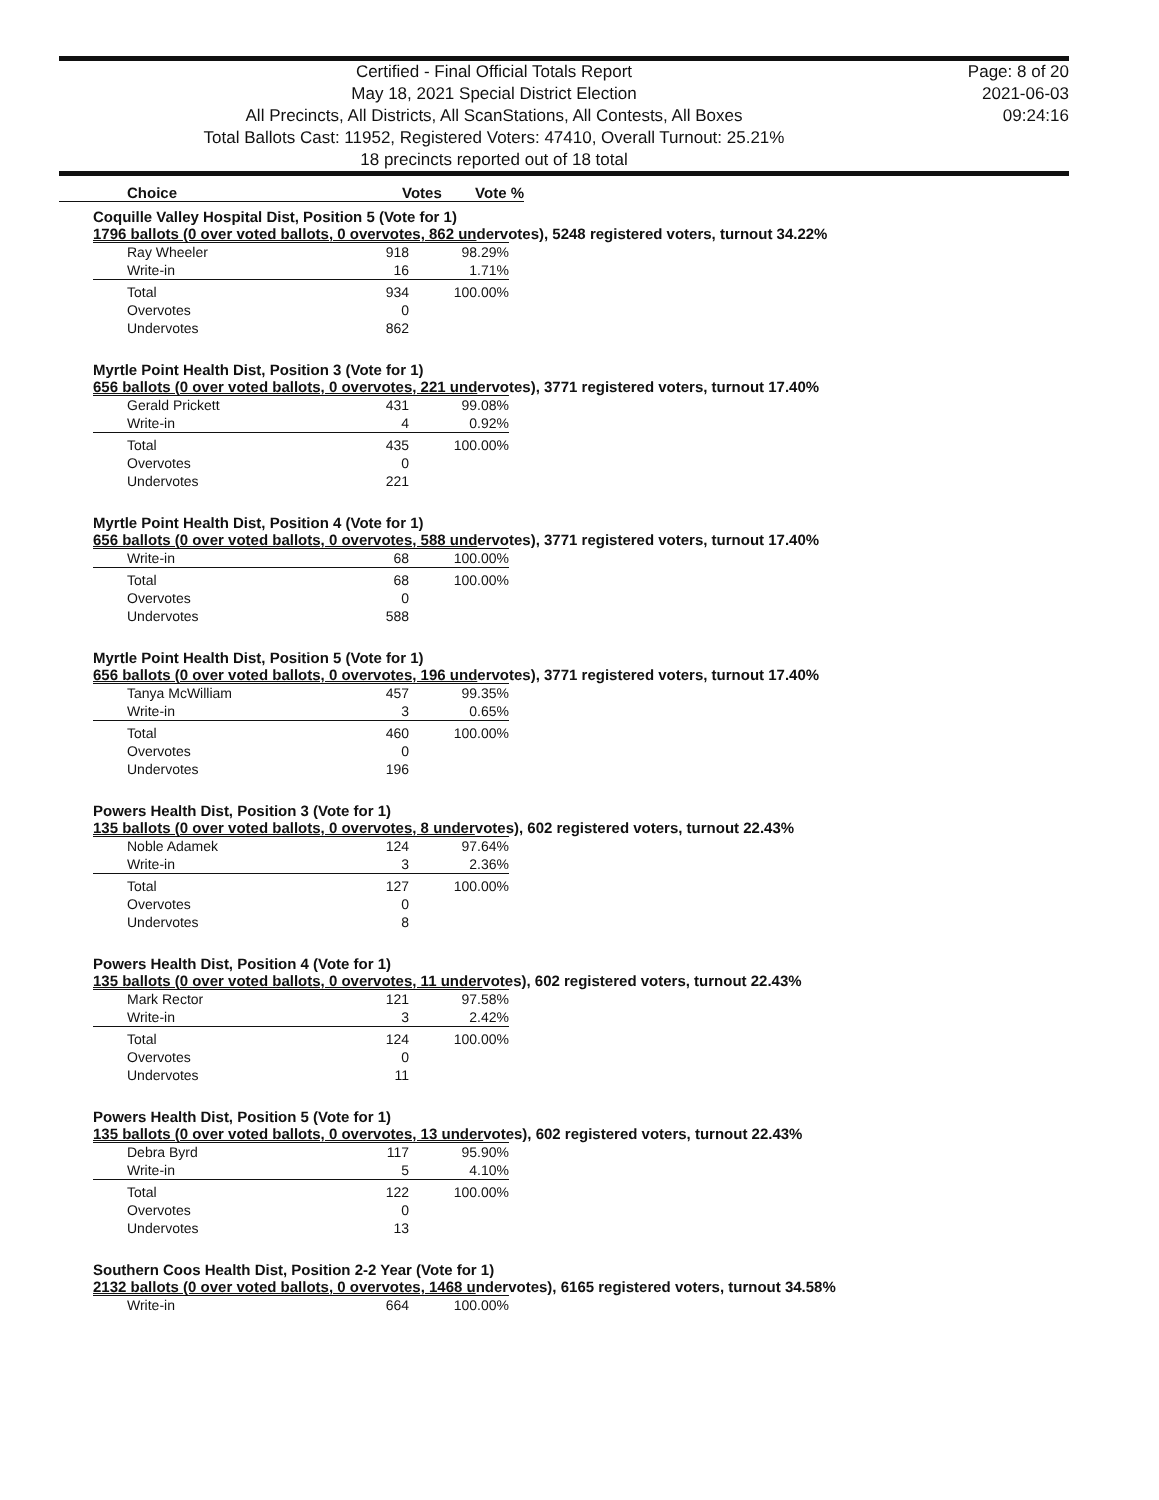Certified - Final Official Totals Report
May 18, 2021 Special District Election
All Precincts, All Districts, All ScanStations, All Contests, All Boxes
Total Ballots Cast: 11952, Registered Voters: 47410, Overall Turnout: 25.21%
18 precincts reported out of 18 total
Page: 8 of 20
2021-06-03
09:24:16
Choice Votes Vote %
Coquille Valley Hospital Dist, Position 5 (Vote for 1)
1796 ballots (0 over voted ballots, 0 overvotes, 862 undervotes), 5248 registered voters, turnout 34.22%
| Ray Wheeler | 918 | 98.29% |
| Write-in | 16 | 1.71% |
| Total | 934 | 100.00% |
| Overvotes | 0 | |
| Undervotes | 862 | |
Myrtle Point Health Dist, Position 3 (Vote for 1)
656 ballots (0 over voted ballots, 0 overvotes, 221 undervotes), 3771 registered voters, turnout 17.40%
| Gerald Prickett | 431 | 99.08% |
| Write-in | 4 | 0.92% |
| Total | 435 | 100.00% |
| Overvotes | 0 | |
| Undervotes | 221 | |
Myrtle Point Health Dist, Position 4 (Vote for 1)
656 ballots (0 over voted ballots, 0 overvotes, 588 undervotes), 3771 registered voters, turnout 17.40%
| Write-in | 68 | 100.00% |
| Total | 68 | 100.00% |
| Overvotes | 0 | |
| Undervotes | 588 | |
Myrtle Point Health Dist, Position 5 (Vote for 1)
656 ballots (0 over voted ballots, 0 overvotes, 196 undervotes), 3771 registered voters, turnout 17.40%
| Tanya McWilliam | 457 | 99.35% |
| Write-in | 3 | 0.65% |
| Total | 460 | 100.00% |
| Overvotes | 0 | |
| Undervotes | 196 | |
Powers Health Dist, Position 3 (Vote for 1)
135 ballots (0 over voted ballots, 0 overvotes, 8 undervotes), 602 registered voters, turnout 22.43%
| Noble Adamek | 124 | 97.64% |
| Write-in | 3 | 2.36% |
| Total | 127 | 100.00% |
| Overvotes | 0 | |
| Undervotes | 8 | |
Powers Health Dist, Position 4 (Vote for 1)
135 ballots (0 over voted ballots, 0 overvotes, 11 undervotes), 602 registered voters, turnout 22.43%
| Mark Rector | 121 | 97.58% |
| Write-in | 3 | 2.42% |
| Total | 124 | 100.00% |
| Overvotes | 0 | |
| Undervotes | 11 | |
Powers Health Dist, Position 5 (Vote for 1)
135 ballots (0 over voted ballots, 0 overvotes, 13 undervotes), 602 registered voters, turnout 22.43%
| Debra Byrd | 117 | 95.90% |
| Write-in | 5 | 4.10% |
| Total | 122 | 100.00% |
| Overvotes | 0 | |
| Undervotes | 13 | |
Southern Coos Health Dist, Position 2-2 Year (Vote for 1)
2132 ballots (0 over voted ballots, 0 overvotes, 1468 undervotes), 6165 registered voters, turnout 34.58%
| Write-in | 664 | 100.00% |